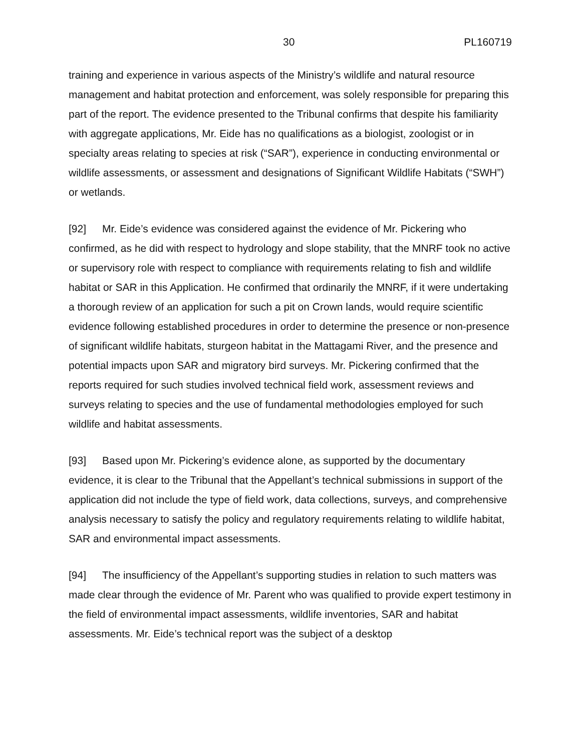30 PL160719
training and experience in various aspects of the Ministry’s wildlife and natural resource management and habitat protection and enforcement, was solely responsible for preparing this part of the report. The evidence presented to the Tribunal confirms that despite his familiarity with aggregate applications, Mr. Eide has no qualifications as a biologist, zoologist or in specialty areas relating to species at risk (“SAR”), experience in conducting environmental or wildlife assessments, or assessment and designations of Significant Wildlife Habitats (“SWH”) or wetlands.
[92] Mr. Eide’s evidence was considered against the evidence of Mr. Pickering who confirmed, as he did with respect to hydrology and slope stability, that the MNRF took no active or supervisory role with respect to compliance with requirements relating to fish and wildlife habitat or SAR in this Application. He confirmed that ordinarily the MNRF, if it were undertaking a thorough review of an application for such a pit on Crown lands, would require scientific evidence following established procedures in order to determine the presence or non-presence of significant wildlife habitats, sturgeon habitat in the Mattagami River, and the presence and potential impacts upon SAR and migratory bird surveys. Mr. Pickering confirmed that the reports required for such studies involved technical field work, assessment reviews and surveys relating to species and the use of fundamental methodologies employed for such wildlife and habitat assessments.
[93] Based upon Mr. Pickering’s evidence alone, as supported by the documentary evidence, it is clear to the Tribunal that the Appellant’s technical submissions in support of the application did not include the type of field work, data collections, surveys, and comprehensive analysis necessary to satisfy the policy and regulatory requirements relating to wildlife habitat, SAR and environmental impact assessments.
[94] The insufficiency of the Appellant’s supporting studies in relation to such matters was made clear through the evidence of Mr. Parent who was qualified to provide expert testimony in the field of environmental impact assessments, wildlife inventories, SAR and habitat assessments. Mr. Eide’s technical report was the subject of a desktop